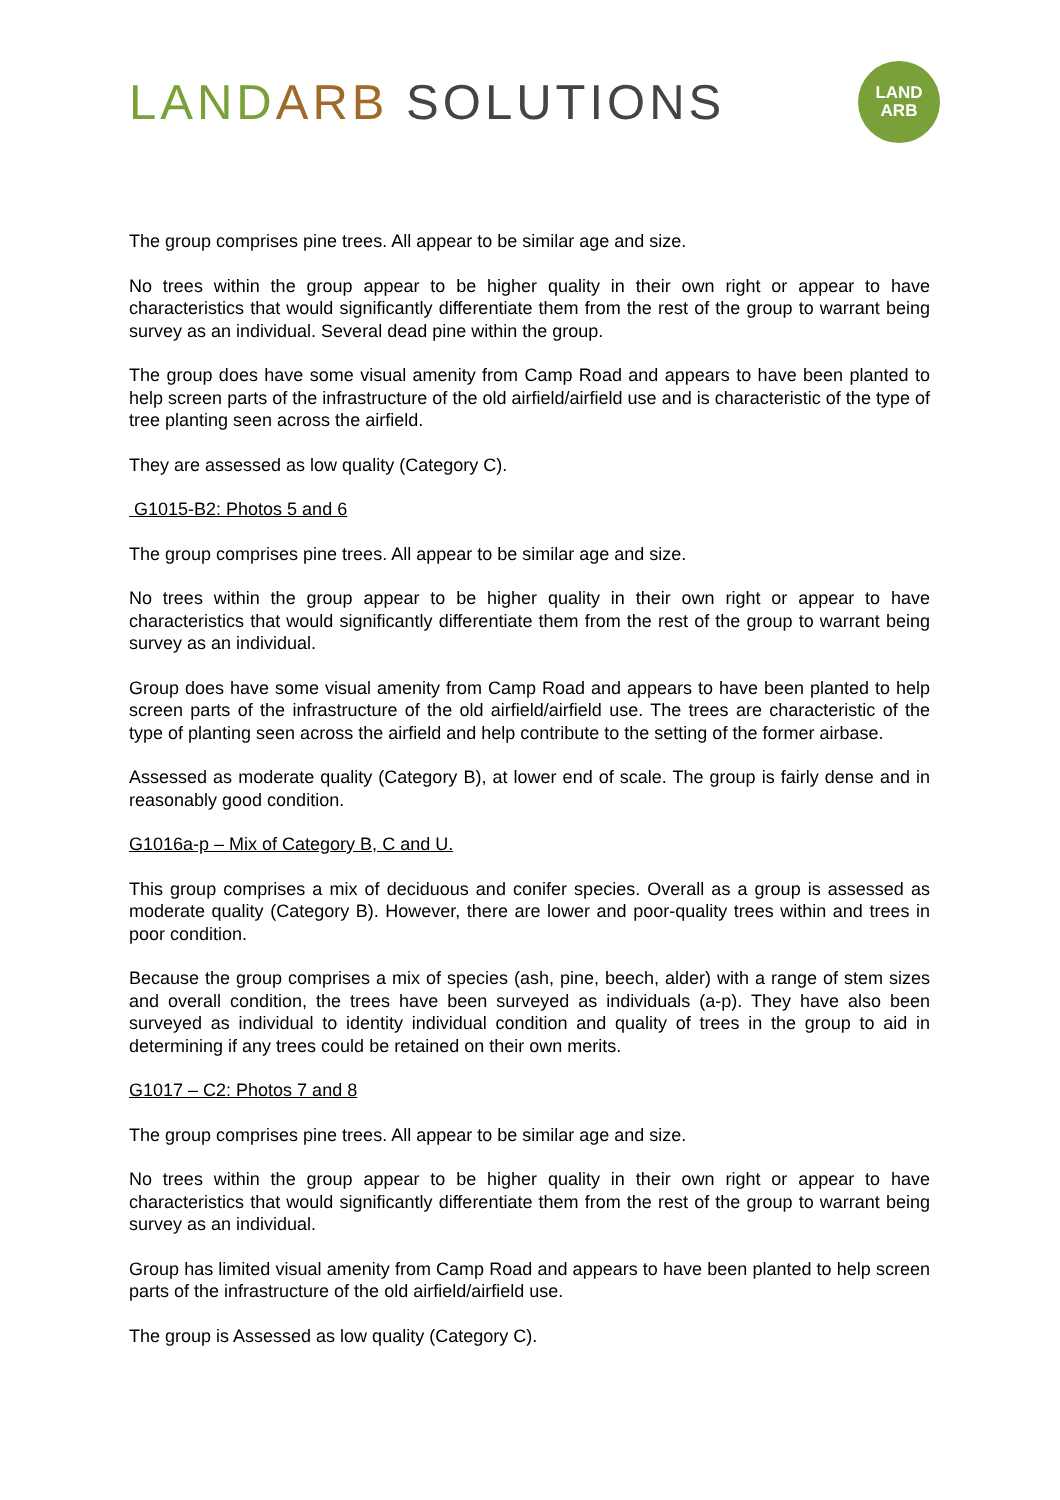LAND ARB SOLUTIONS
LAND
ARB
The group comprises pine trees. All appear to be similar age and size.
No trees within the group appear to be higher quality in their own right or appear to have characteristics that would significantly differentiate them from the rest of the group to warrant being survey as an individual. Several dead pine within the group.
The group does have some visual amenity from Camp Road and appears to have been planted to help screen parts of the infrastructure of the old airfield/airfield use and is characteristic of the type of tree planting seen across the airfield.
They are assessed as low quality (Category C).
G1015-B2: Photos 5 and 6
The group comprises pine trees. All appear to be similar age and size.
No trees within the group appear to be higher quality in their own right or appear to have characteristics that would significantly differentiate them from the rest of the group to warrant being survey as an individual.
Group does have some visual amenity from Camp Road and appears to have been planted to help screen parts of the infrastructure of the old airfield/airfield use. The trees are characteristic of the type of planting seen across the airfield and help contribute to the setting of the former airbase.
Assessed as moderate quality (Category B), at lower end of scale. The group is fairly dense and in reasonably good condition.
G1016a-p – Mix of Category B, C and U.
This group comprises a mix of deciduous and conifer species. Overall as a group is assessed as moderate quality (Category B). However, there are lower and poor-quality trees within and trees in poor condition.
Because the group comprises a mix of species (ash, pine, beech, alder) with a range of stem sizes and overall condition, the trees have been surveyed as individuals (a-p). They have also been surveyed as individual to identity individual condition and quality of trees in the group to aid in determining if any trees could be retained on their own merits.
G1017 – C2: Photos 7 and 8
The group comprises pine trees. All appear to be similar age and size.
No trees within the group appear to be higher quality in their own right or appear to have characteristics that would significantly differentiate them from the rest of the group to warrant being survey as an individual.
Group has limited visual amenity from Camp Road and appears to have been planted to help screen parts of the infrastructure of the old airfield/airfield use.
The group is Assessed as low quality (Category C).